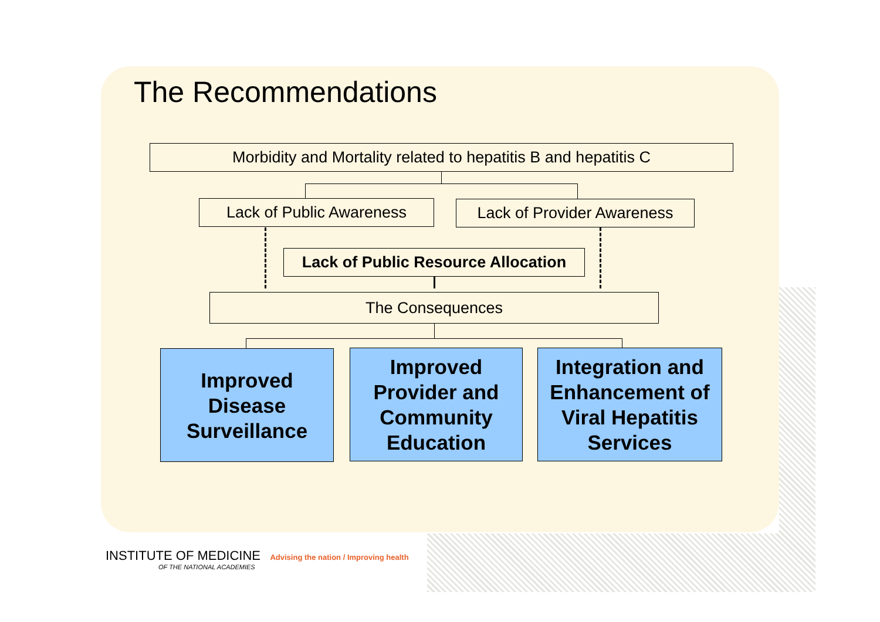The Recommendations
Morbidity and Mortality related to hepatitis B and hepatitis C
Lack of Public Awareness
Lack of Provider Awareness
Lack of Public Resource Allocation
The Consequences
Improved
Disease
Surveillance
Improved
Provider and
Community
Education
Integration and
Enhancement of
Viral Hepatitis
Services
INSTITUTE OF MEDICINE Advising the nation / Improving health
OF THE NATIONAL ACADEMIES